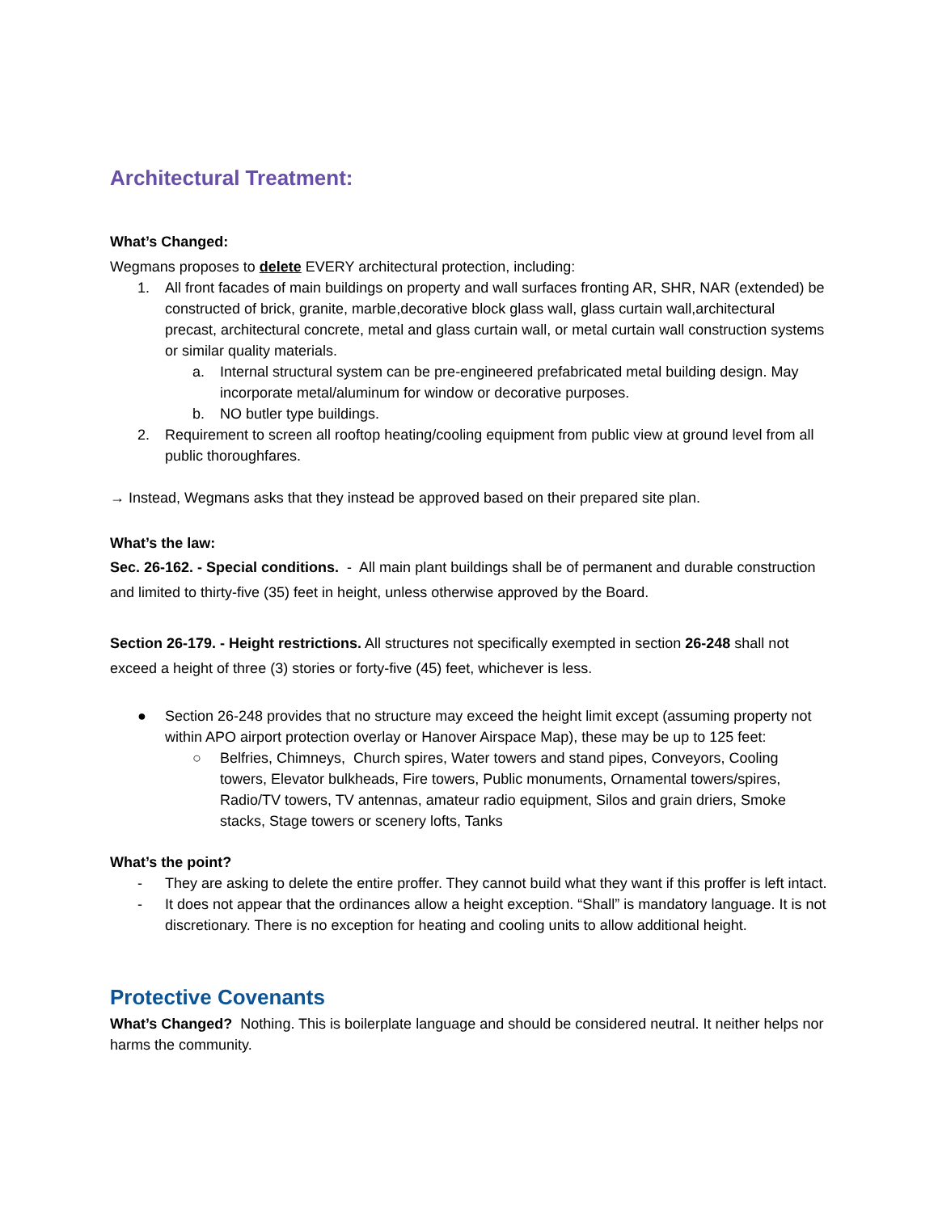Architectural Treatment:
What’s Changed:
Wegmans proposes to delete EVERY architectural protection, including:
1. All front facades of main buildings on property and wall surfaces fronting AR, SHR, NAR (extended) be constructed of brick, granite, marble,decorative block glass wall, glass curtain wall,architectural precast, architectural concrete, metal and glass curtain wall, or metal curtain wall construction systems or similar quality materials.
a. Internal structural system can be pre-engineered prefabricated metal building design. May incorporate metal/aluminum for window or decorative purposes.
b. NO butler type buildings.
2. Requirement to screen all rooftop heating/cooling equipment from public view at ground level from all public thoroughfares.
→ Instead, Wegmans asks that they instead be approved based on their prepared site plan.
What’s the law:
Sec. 26-162. - Special conditions. - All main plant buildings shall be of permanent and durable construction and limited to thirty-five (35) feet in height, unless otherwise approved by the Board.
Section 26-179. - Height restrictions. All structures not specifically exempted in section 26-248 shall not exceed a height of three (3) stories or forty-five (45) feet, whichever is less.
● Section 26-248 provides that no structure may exceed the height limit except (assuming property not within APO airport protection overlay or Hanover Airspace Map), these may be up to 125 feet:
○ Belfries, Chimneys, Church spires, Water towers and stand pipes, Conveyors, Cooling towers, Elevator bulkheads, Fire towers, Public monuments, Ornamental towers/spires, Radio/TV towers, TV antennas, amateur radio equipment, Silos and grain driers, Smoke stacks, Stage towers or scenery lofts, Tanks
What’s the point?
- They are asking to delete the entire proffer. They cannot build what they want if this proffer is left intact.
- It does not appear that the ordinances allow a height exception. “Shall” is mandatory language. It is not discretionary. There is no exception for heating and cooling units to allow additional height.
Protective Covenants
What’s Changed? Nothing. This is boilerplate language and should be considered neutral. It neither helps nor harms the community.